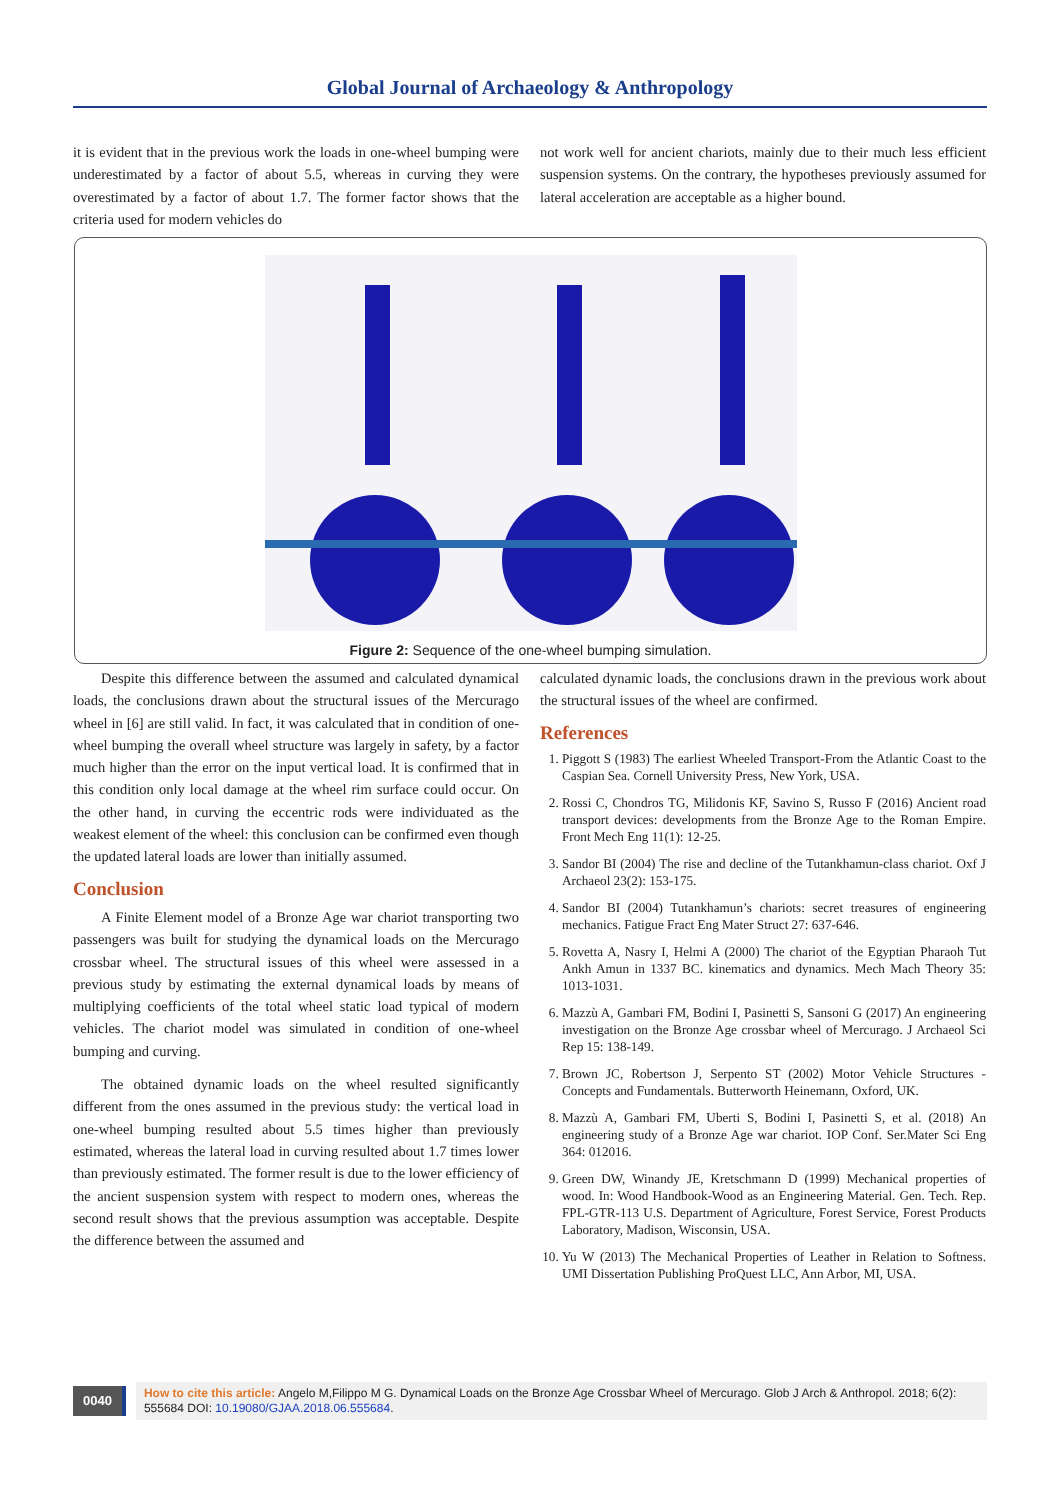Global Journal of Archaeology & Anthropology
it is evident that in the previous work the loads in one-wheel bumping were underestimated by a factor of about 5.5, whereas in curving they were overestimated by a factor of about 1.7. The former factor shows that the criteria used for modern vehicles do
not work well for ancient chariots, mainly due to their much less efficient suspension systems. On the contrary, the hypotheses previously assumed for lateral acceleration are acceptable as a higher bound.
Figure 2: Sequence of the one-wheel bumping simulation.
Despite this difference between the assumed and calculated dynamical loads, the conclusions drawn about the structural issues of the Mercurago wheel in [6] are still valid. In fact, it was calculated that in condition of one-wheel bumping the overall wheel structure was largely in safety, by a factor much higher than the error on the input vertical load. It is confirmed that in this condition only local damage at the wheel rim surface could occur. On the other hand, in curving the eccentric rods were individuated as the weakest element of the wheel: this conclusion can be confirmed even though the updated lateral loads are lower than initially assumed.
Conclusion
A Finite Element model of a Bronze Age war chariot transporting two passengers was built for studying the dynamical loads on the Mercurago crossbar wheel. The structural issues of this wheel were assessed in a previous study by estimating the external dynamical loads by means of multiplying coefficients of the total wheel static load typical of modern vehicles. The chariot model was simulated in condition of one-wheel bumping and curving.
The obtained dynamic loads on the wheel resulted significantly different from the ones assumed in the previous study: the vertical load in one-wheel bumping resulted about 5.5 times higher than previously estimated, whereas the lateral load in curving resulted about 1.7 times lower than previously estimated. The former result is due to the lower efficiency of the ancient suspension system with respect to modern ones, whereas the second result shows that the previous assumption was acceptable. Despite the difference between the assumed and
calculated dynamic loads, the conclusions drawn in the previous work about the structural issues of the wheel are confirmed.
References
1. Piggott S (1983) The earliest Wheeled Transport-From the Atlantic Coast to the Caspian Sea. Cornell University Press, New York, USA.
2. Rossi C, Chondros TG, Milidonis KF, Savino S, Russo F (2016) Ancient road transport devices: developments from the Bronze Age to the Roman Empire. Front Mech Eng 11(1): 12-25.
3. Sandor BI (2004) The rise and decline of the Tutankhamun-class chariot. Oxf J Archaeol 23(2): 153-175.
4. Sandor BI (2004) Tutankhamun’s chariots: secret treasures of engineering mechanics. Fatigue Fract Eng Mater Struct 27: 637-646.
5. Rovetta A, Nasry I, Helmi A (2000) The chariot of the Egyptian Pharaoh Tut Ankh Amun in 1337 BC. kinematics and dynamics. Mech Mach Theory 35: 1013-1031.
6. Mazzù A, Gambari FM, Bodini I, Pasinetti S, Sansoni G (2017) An engineering investigation on the Bronze Age crossbar wheel of Mercurago. J Archaeol Sci Rep 15: 138-149.
7. Brown JC, Robertson J, Serpento ST (2002) Motor Vehicle Structures - Concepts and Fundamentals. Butterworth Heinemann, Oxford, UK.
8. Mazzù A, Gambari FM, Uberti S, Bodini I, Pasinetti S, et al. (2018) An engineering study of a Bronze Age war chariot. IOP Conf. Ser.Mater Sci Eng 364: 012016.
9. Green DW, Winandy JE, Kretschmann D (1999) Mechanical properties of wood. In: Wood Handbook-Wood as an Engineering Material. Gen. Tech. Rep. FPL-GTR-113 U.S. Department of Agriculture, Forest Service, Forest Products Laboratory, Madison, Wisconsin, USA.
10. Yu W (2013) The Mechanical Properties of Leather in Relation to Softness. UMI Dissertation Publishing ProQuest LLC, Ann Arbor, MI, USA.
0040
How to cite this article: Angelo M,Filippo M G. Dynamical Loads on the Bronze Age Crossbar Wheel of Mercurago. Glob J Arch & Anthropol. 2018; 6(2): 555684 DOI: 10.19080/GJAA.2018.06.555684.